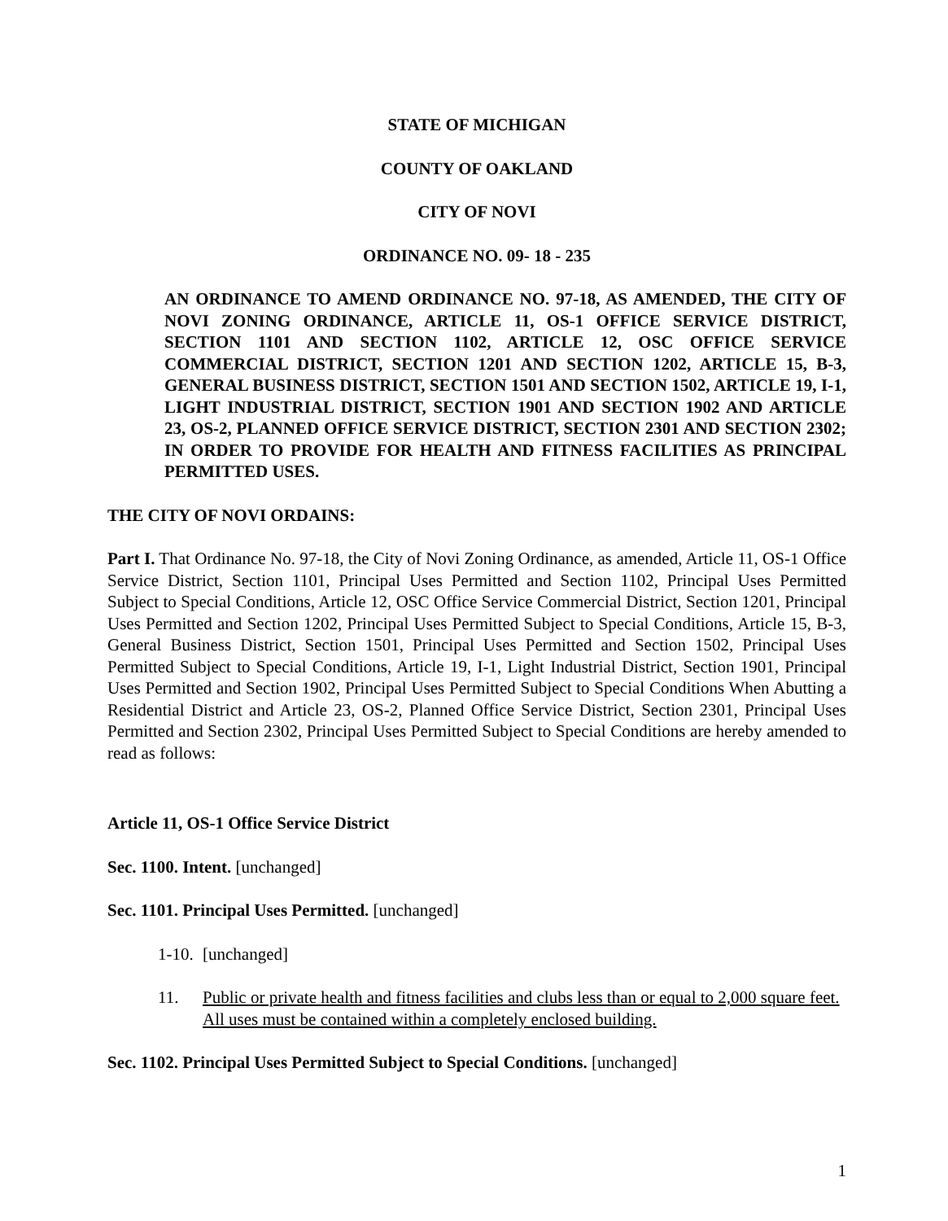STATE OF MICHIGAN
COUNTY OF OAKLAND
CITY OF NOVI
ORDINANCE NO. 09- 18 - 235
AN ORDINANCE TO AMEND ORDINANCE NO. 97-18, AS AMENDED, THE CITY OF NOVI ZONING ORDINANCE, ARTICLE 11, OS-1 OFFICE SERVICE DISTRICT, SECTION 1101 AND SECTION 1102, ARTICLE 12, OSC OFFICE SERVICE COMMERCIAL DISTRICT, SECTION 1201 AND SECTION 1202, ARTICLE 15, B-3, GENERAL BUSINESS DISTRICT, SECTION 1501 AND SECTION 1502, ARTICLE 19, I-1, LIGHT INDUSTRIAL DISTRICT, SECTION 1901 AND SECTION 1902 AND ARTICLE 23, OS-2, PLANNED OFFICE SERVICE DISTRICT, SECTION 2301 AND SECTION 2302; IN ORDER TO PROVIDE FOR HEALTH AND FITNESS FACILITIES AS PRINCIPAL PERMITTED USES.
THE CITY OF NOVI ORDAINS:
Part I. That Ordinance No. 97-18, the City of Novi Zoning Ordinance, as amended, Article 11, OS-1 Office Service District, Section 1101, Principal Uses Permitted and Section 1102, Principal Uses Permitted Subject to Special Conditions, Article 12, OSC Office Service Commercial District, Section 1201, Principal Uses Permitted and Section 1202, Principal Uses Permitted Subject to Special Conditions, Article 15, B-3, General Business District, Section 1501, Principal Uses Permitted and Section 1502, Principal Uses Permitted Subject to Special Conditions, Article 19, I-1, Light Industrial District, Section 1901, Principal Uses Permitted and Section 1902, Principal Uses Permitted Subject to Special Conditions When Abutting a Residential District and Article 23, OS-2, Planned Office Service District, Section 2301, Principal Uses Permitted and Section 2302, Principal Uses Permitted Subject to Special Conditions are hereby amended to read as follows:
Article 11, OS-1 Office Service District
Sec. 1100. Intent. [unchanged]
Sec. 1101. Principal Uses Permitted. [unchanged]
1-10. [unchanged]
11. Public or private health and fitness facilities and clubs less than or equal to 2,000 square feet. All uses must be contained within a completely enclosed building.
Sec. 1102. Principal Uses Permitted Subject to Special Conditions. [unchanged]
1